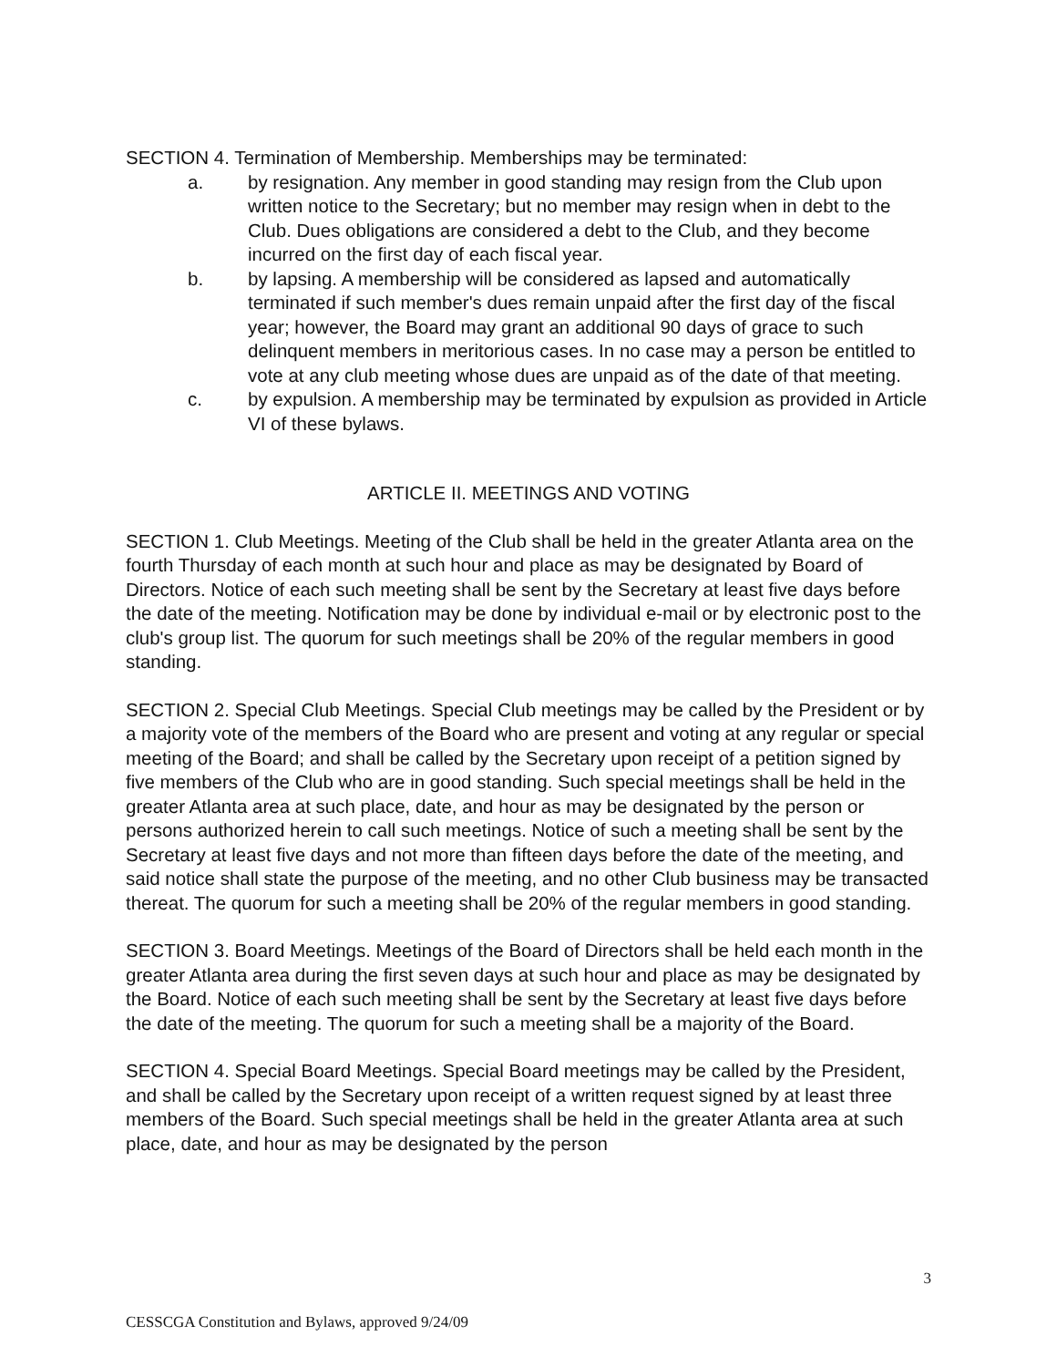SECTION 4. Termination of Membership. Memberships may be terminated:
a. by resignation. Any member in good standing may resign from the Club upon written notice to the Secretary; but no member may resign when in debt to the Club. Dues obligations are considered a debt to the Club, and they become incurred on the first day of each fiscal year.
b. by lapsing. A membership will be considered as lapsed and automatically terminated if such member's dues remain unpaid after the first day of the fiscal year; however, the Board may grant an additional 90 days of grace to such delinquent members in meritorious cases. In no case may a person be entitled to vote at any club meeting whose dues are unpaid as of the date of that meeting.
c. by expulsion. A membership may be terminated by expulsion as provided in Article VI of these bylaws.
ARTICLE II. MEETINGS AND VOTING
SECTION 1. Club Meetings. Meeting of the Club shall be held in the greater Atlanta area on the fourth Thursday of each month at such hour and place as may be designated by Board of Directors. Notice of each such meeting shall be sent by the Secretary at least five days before the date of the meeting. Notification may be done by individual e-mail or by electronic post to the club's group list. The quorum for such meetings shall be 20% of the regular members in good standing.
SECTION 2. Special Club Meetings. Special Club meetings may be called by the President or by a majority vote of the members of the Board who are present and voting at any regular or special meeting of the Board; and shall be called by the Secretary upon receipt of a petition signed by five members of the Club who are in good standing. Such special meetings shall be held in the greater Atlanta area at such place, date, and hour as may be designated by the person or persons authorized herein to call such meetings. Notice of such a meeting shall be sent by the Secretary at least five days and not more than fifteen days before the date of the meeting, and said notice shall state the purpose of the meeting, and no other Club business may be transacted thereat. The quorum for such a meeting shall be 20% of the regular members in good standing.
SECTION 3. Board Meetings. Meetings of the Board of Directors shall be held each month in the greater Atlanta area during the first seven days at such hour and place as may be designated by the Board. Notice of each such meeting shall be sent by the Secretary at least five days before the date of the meeting. The quorum for such a meeting shall be a majority of the Board.
SECTION 4. Special Board Meetings. Special Board meetings may be called by the President, and shall be called by the Secretary upon receipt of a written request signed by at least three members of the Board. Such special meetings shall be held in the greater Atlanta area at such place, date, and hour as may be designated by the person
3
CESSCGA Constitution and Bylaws, approved 9/24/09